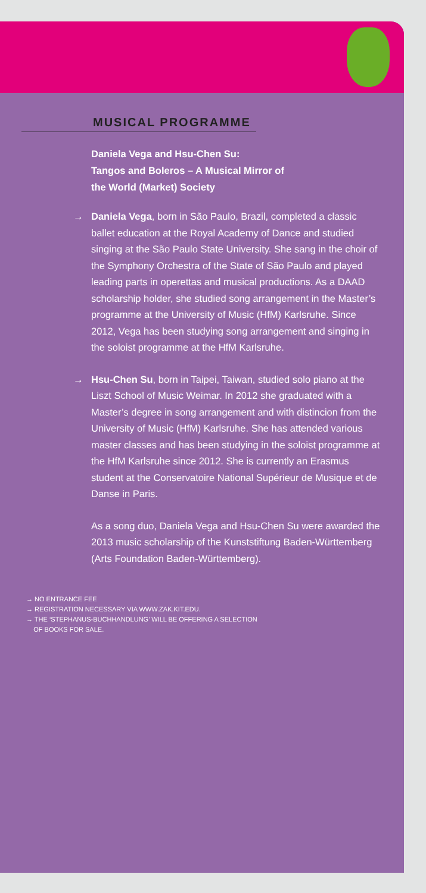MUSICAL PROGRAMME
Daniela Vega and Hsu-Chen Su:
Tangos and Boleros – A Musical Mirror of
the World (Market) Society
→ Daniela Vega, born in São Paulo, Brazil, completed a classic ballet education at the Royal Academy of Dance and studied singing at the São Paulo State University. She sang in the choir of the Symphony Orchestra of the State of São Paulo and played leading parts in operettas and musical productions. As a DAAD scholarship holder, she studied song arrangement in the Master’s programme at the University of Music (HfM) Karlsruhe. Since 2012, Vega has been studying song arrangement and singing in the soloist programme at the HfM Karlsruhe.
→ Hsu-Chen Su, born in Taipei, Taiwan, studied solo piano at the Liszt School of Music Weimar. In 2012 she graduated with a Master’s degree in song arrangement and with distincion from the University of Music (HfM) Karlsruhe. She has attended various master classes and has been studying in the soloist programme at the HfM Karlsruhe since 2012. She is currently an Erasmus student at the Conservatoire National Supérieur de Musique et de Danse in Paris.
As a song duo, Daniela Vega and Hsu-Chen Su were awarded the 2013 music scholarship of the Kunststiftung Baden-Württemberg (Arts Foundation Baden-Württemberg).
→ NO ENTRANCE FEE
→ REGISTRATION NECESSARY VIA WWW.ZAK.KIT.EDU.
→ THE ‘STEPHANUS-BUCHHANDLUNG’ WILL BE OFFERING A SELECTION
OF BOOKS FOR SALE.